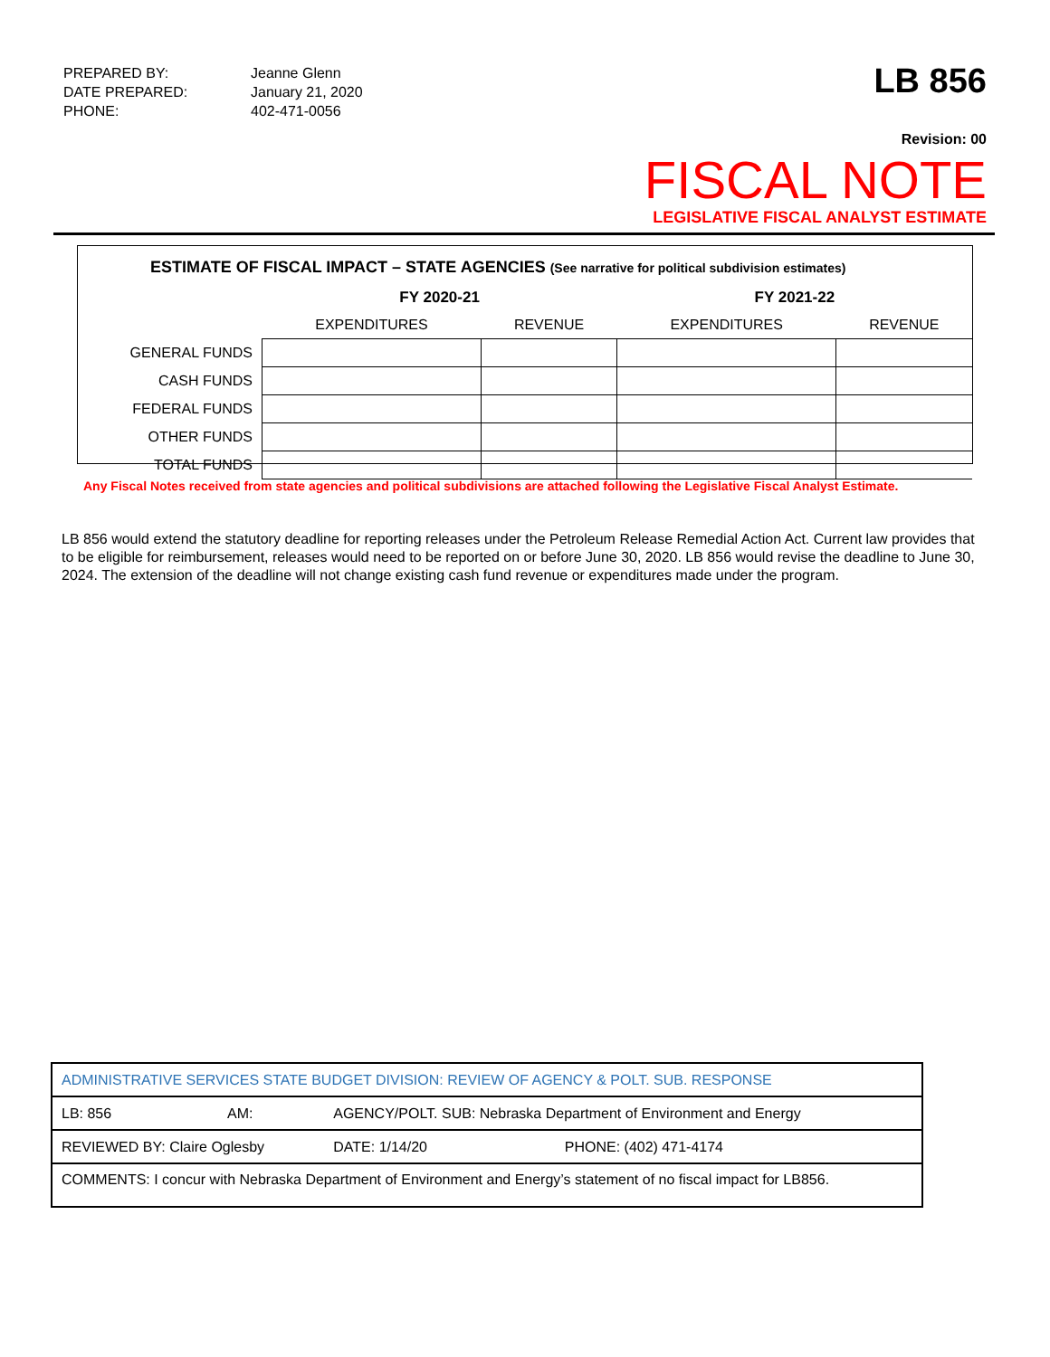| PREPARED BY: | Jeanne Glenn |
| DATE PREPARED: | January 21, 2020 |
| PHONE: | 402-471-0056 |
LB 856
Revision: 00
FISCAL NOTE
LEGISLATIVE FISCAL ANALYST ESTIMATE
ESTIMATE OF FISCAL IMPACT – STATE AGENCIES (See narrative for political subdivision estimates)
| | FY 2020-21 | | FY 2021-22 | |
| --- | --- | --- | --- | --- |
| | EXPENDITURES | REVENUE | EXPENDITURES | REVENUE |
| GENERAL FUNDS | | | | |
| CASH FUNDS | | | | |
| FEDERAL FUNDS | | | | |
| OTHER FUNDS | | | | |
| TOTAL FUNDS | | | | |
Any Fiscal Notes received from state agencies and political subdivisions are attached following the Legislative Fiscal Analyst Estimate.
LB 856 would extend the statutory deadline for reporting releases under the Petroleum Release Remedial Action Act. Current law provides that to be eligible for reimbursement, releases would need to be reported on or before June 30, 2020. LB 856 would revise the deadline to June 30, 2024. The extension of the deadline will not change existing cash fund revenue or expenditures made under the program.
| ADMINISTRATIVE SERVICES STATE BUDGET DIVISION: REVIEW OF AGENCY & POLT. SUB. RESPONSE | | | |
| LB: 856 | AM: | AGENCY/POLT. SUB: Nebraska Department of Environment and Energy | |
| REVIEWED BY: Claire Oglesby | | DATE: 1/14/20 | PHONE: (402) 471-4174 |
| COMMENTS: I concur with Nebraska Department of Environment and Energy’s statement of no fiscal impact for LB856. | | | |